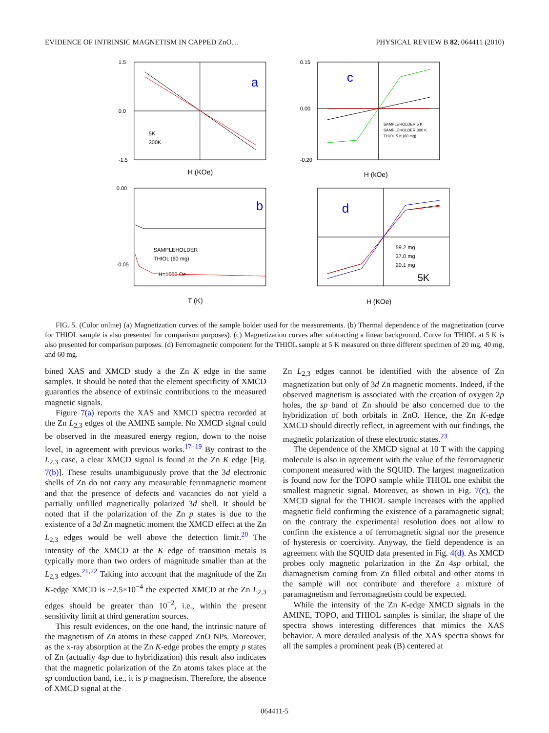EVIDENCE OF INTRINSIC MAGNETISM IN CAPPED ZnO… PHYSICAL REVIEW B 82, 064411 (2010)
a
1.5
0.0
-1.5
5K
300K
H (KOe)
c
0.15
0.00
-0.20
SAMPLEHOLDER 5 K
SAMPLEHOLDER 300 K
THIOL 5 K (60 mg)
H (kOe)
b
0.00
-0.05
SAMPLEHOLDER
THIOL (60 mg)
H=1000 Oe
T (K)
d
59.2 mg
37.0 mg
20.1 mg
5K
H (KOe)
FIG. 5. (Color online) (a) Magnetization curves of the sample holder used for the measurements. (b) Thermal dependence of the magnetization (curve for THIOL sample is also presented for comparison purposes). (c) Magnetization curves after subtracting a linear background. Curve for THIOL at 5 K is also presented for comparison purposes. (d) Ferromagnetic component for the THIOL sample at 5 K measured on three different specimen of 20 mg, 40 mg, and 60 mg.
bined XAS and XMCD study a the Zn K edge in the same samples. It should be noted that the element specificity of XMCD guaranties the absence of extrinsic contributions to the measured magnetic signals.
Figure 7(a) reports the XAS and XMCD spectra recorded at the Zn L<sub>2,3</sub> edges of the AMINE sample. No XMCD signal could be observed in the measured energy region, down to the noise level, in agreement with previous works.<sup>17–19</sup> By contrast to the L<sub>2,3</sub> case, a clear XMCD signal is found at the Zn K edge [Fig. 7(b)]. These results unambiguously prove that the 3d electronic shells of Zn do not carry any measurable ferromagnetic moment and that the presence of defects and vacancies do not yield a partially unfilled magnetically polarized 3d shell. It should be noted that if the polarization of the Zn p states is due to the existence of a 3d Zn magnetic moment the XMCD effect at the Zn L<sub>2,3</sub> edges would be well above the detection limit.<sup>20</sup> The intensity of the XMCD at the K edge of transition metals is typically more than two orders of magnitude smaller than at the L<sub>2,3</sub> edges.<sup>21,22</sup> Taking into account that the magnitude of the Zn K-edge XMCD is ~2.5×10<sup>−4</sup> the expected XMCD at the Zn L<sub>2,3</sub> edges should be greater than 10<sup>−2</sup>, i.e., within the present sensitivity limit at third generation sources.
This result evidences, on the one hand, the intrinsic nature of the magnetism of Zn atoms in these capped ZnO NPs. Moreover, as the x-ray absorption at the Zn K-edge probes the empty p states of Zn (actually 4sp due to hybridization) this result also indicates that the magnetic polarization of the Zn atoms takes place at the sp conduction band, i.e., it is p magnetism. Therefore, the absence of XMCD signal at the
Zn L<sub>2,3</sub> edges cannot be identified with the absence of Zn magnetization but only of 3d Zn magnetic moments. Indeed, if the observed magnetism is associated with the creation of oxygen 2p holes, the sp band of Zn should be also concerned due to the hybridization of both orbitals in ZnO. Hence, the Zn K-edge XMCD should directly reflect, in agreement with our findings, the magnetic polarization of these electronic states.<sup>23</sup>
The dependence of the XMCD signal at 10 T with the capping molecule is also in agreement with the value of the ferromagnetic component measured with the SQUID. The largest magnetization is found now for the TOPO sample while THIOL one exhibit the smallest magnetic signal. Moreover, as shown in Fig. 7(c), the XMCD signal for the THIOL sample increases with the applied magnetic field confirming the existence of a paramagnetic signal; on the contrary the experimental resolution does not allow to confirm the existence a of ferromagnetic signal nor the presence of hysteresis or coercivity. Anyway, the field dependence is an agreement with the SQUID data presented in Fig. 4(d). As XMCD probes only magnetic polarization in the Zn 4sp orbital, the diamagnetism coming from Zn filled orbital and other atoms in the sample will not contribute and therefore a mixture of paramagnetism and ferromagnetism could be expected.
While the intensity of the Zn K-edge XMCD signals in the AMINE, TOPO, and THIOL samples is similar, the shape of the spectra shows interesting differences that mimics the XAS behavior. A more detailed analysis of the XAS spectra shows for all the samples a prominent peak (B) centered at
064411-5